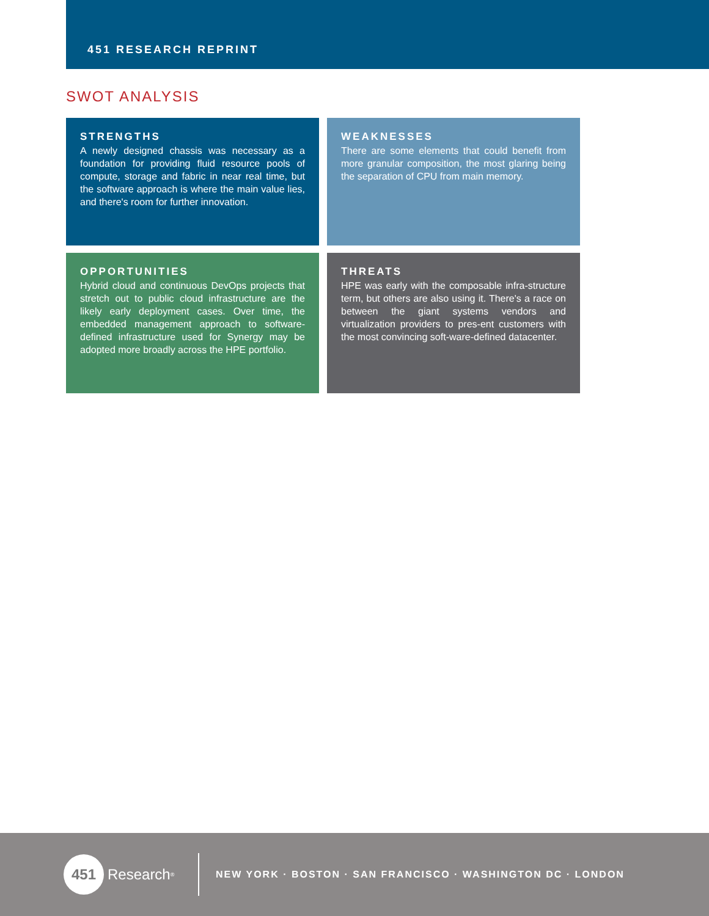451 RESEARCH REPRINT
SWOT ANALYSIS
STRENGTHS
A newly designed chassis was necessary as a foundation for providing fluid resource pools of compute, storage and fabric in near real time, but the software approach is where the main value lies, and there's room for further innovation.
WEAKNESSES
There are some elements that could benefit from more granular composition, the most glaring being the separation of CPU from main memory.
OPPORTUNITIES
Hybrid cloud and continuous DevOps projects that stretch out to public cloud infrastructure are the likely early deployment cases. Over time, the embedded management approach to software-defined infrastructure used for Synergy may be adopted more broadly across the HPE portfolio.
THREATS
HPE was early with the composable infra-structure term, but others are also using it. There's a race on between the giant systems vendors and virtualization providers to pres-ent customers with the most convincing soft-ware-defined datacenter.
451 Research<sup>®</sup>
NEW YORK · BOSTON · SAN FRANCISCO · WASHINGTON DC · LONDON